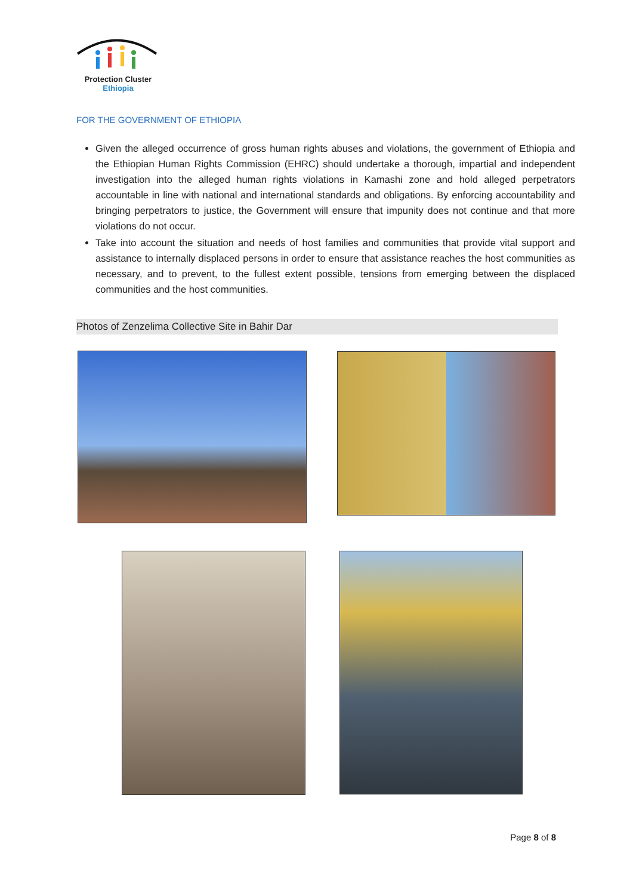Protection Cluster
Ethiopia
FOR THE GOVERNMENT OF ETHIOPIA
Given the alleged occurrence of gross human rights abuses and violations, the government of Ethiopia and the Ethiopian Human Rights Commission (EHRC) should undertake a thorough, impartial and independent investigation into the alleged human rights violations in Kamashi zone and hold alleged perpetrators accountable in line with national and international standards and obligations. By enforcing accountability and bringing perpetrators to justice, the Government will ensure that impunity does not continue and that more violations do not occur.
Take into account the situation and needs of host families and communities that provide vital support and assistance to internally displaced persons in order to ensure that assistance reaches the host communities as necessary, and to prevent, to the fullest extent possible, tensions from emerging between the displaced communities and the host communities.
Photos of Zenzelima Collective Site in Bahir Dar
Page 8 of 8